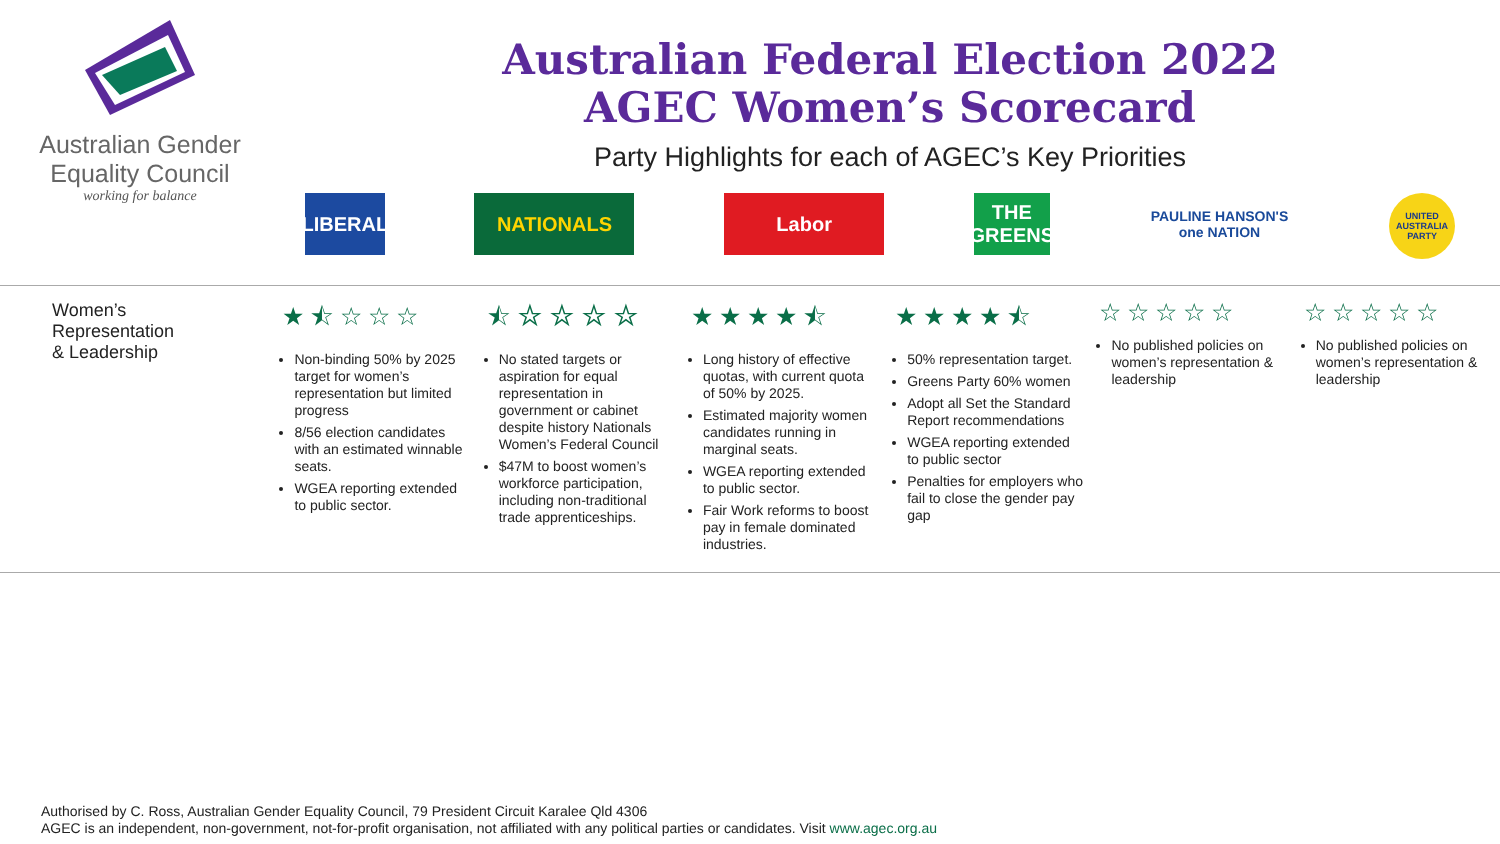Australian Gender
Equality Council
working for balance
Australian Federal Election 2022
AGEC Women’s Scorecard
Party Highlights for each of AGEC’s Key Priorities
LIBERAL
NATIONALS
Labor THE GREENS
PAULINE HANSON'S
one NATION
UNITED AUSTRALIA PARTY
| Women’s Representation & Leadership | ★⯪☆☆☆ Non-binding 50% by 2025 target for women’s representation but limited progress 8/56 election candidates with an estimated winnable seats. WGEA reporting extended to public sector. | ⯪☆☆☆☆ No stated targets or aspiration for equal representation in government or cabinet despite history Nationals Women’s Federal Council $47M to boost women’s workforce participation, including non-traditional trade apprenticeships. | ★★★★⯪ Long history of effective quotas, with current quota of 50% by 2025. Estimated majority women candidates running in marginal seats. WGEA reporting extended to public sector. Fair Work reforms to boost pay in female dominated industries. | ★★★★⯪ 50% representation target. Greens Party 60% women Adopt all Set the Standard Report recommendations WGEA reporting extended to public sector Penalties for employers who fail to close the gender pay gap | ☆☆☆☆☆ No published policies on women’s representation & leadership | ☆☆☆☆☆ No published policies on women’s representation & leadership |
Authorised by C. Ross, Australian Gender Equality Council, 79 President Circuit Karalee Qld 4306
AGEC is an independent, non-government, not-for-profit organisation, not affiliated with any political parties or candidates. Visit www.agec.org.au